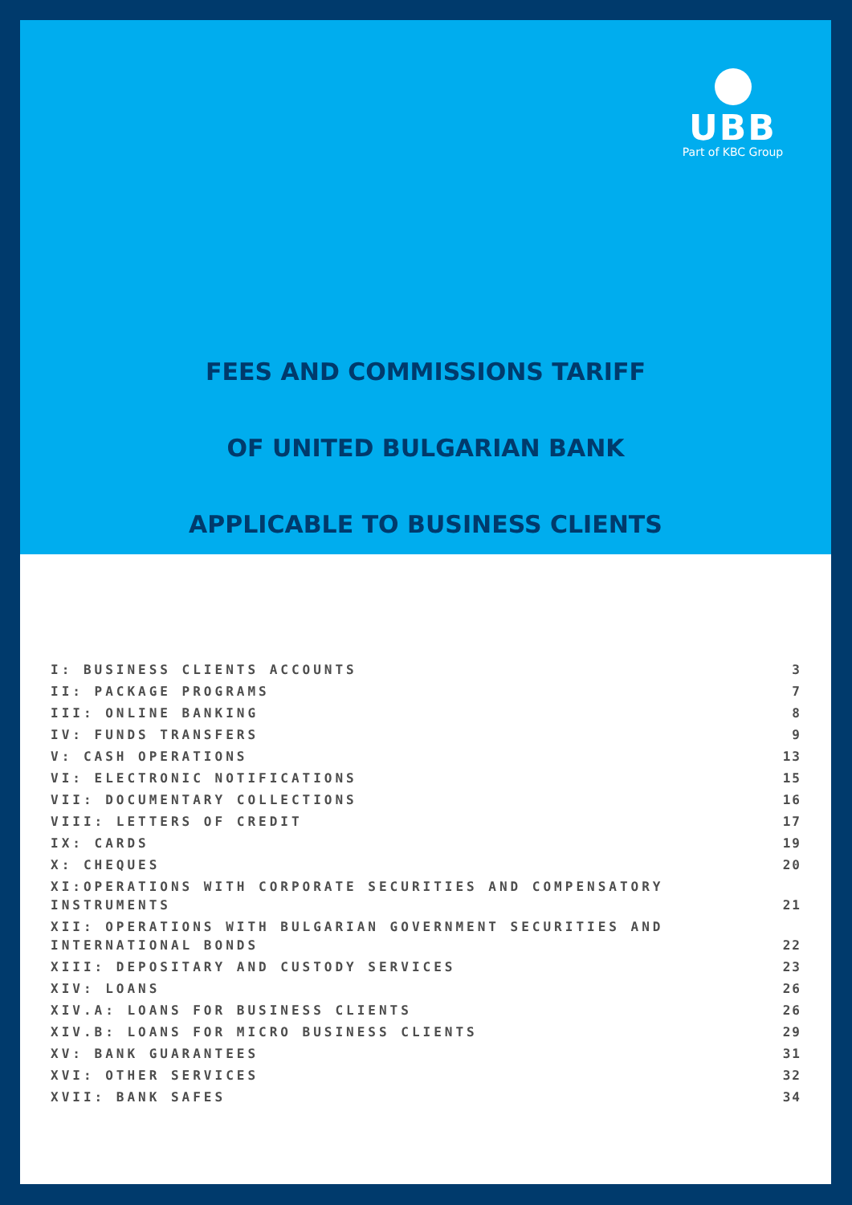UBB
Part of KBC Group
FEES AND COMMISSIONS TARIFF
OF UNITED BULGARIAN BANK
APPLICABLE TO BUSINESS CLIENTS
| I: BUSINESS CLIENTS ACCOUNTS | 3 |
| II: PACKAGE PROGRAMS | 7 |
| III: ONLINE BANKING | 8 |
| IV: FUNDS TRANSFERS | 9 |
| V: CASH OPERATIONS | 13 |
| VI: ELECTRONIC NOTIFICATIONS | 15 |
| VII: DOCUMENTARY COLLECTIONS | 16 |
| VIII: LETTERS OF CREDIT | 17 |
| IX: CARDS | 19 |
| X: CHEQUES | 20 |
| XI:OPERATIONS WITH CORPORATE SECURITIES AND COMPENSATORY INSTRUMENTS | 21 |
| XII: OPERATIONS WITH BULGARIAN GOVERNMENT SECURITIES AND INTERNATIONAL BONDS | 22 |
| XIII: DEPOSITARY AND CUSTODY SERVICES | 23 |
| XIV: LOANS | 26 |
| XIV.A: LOANS FOR BUSINESS CLIENTS | 26 |
| XIV.B: LOANS FOR MICRO BUSINESS CLIENTS | 29 |
| XV: BANK GUARANTEES | 31 |
| XVI: OTHER SERVICES | 32 |
| XVII: BANK SAFES | 34 |